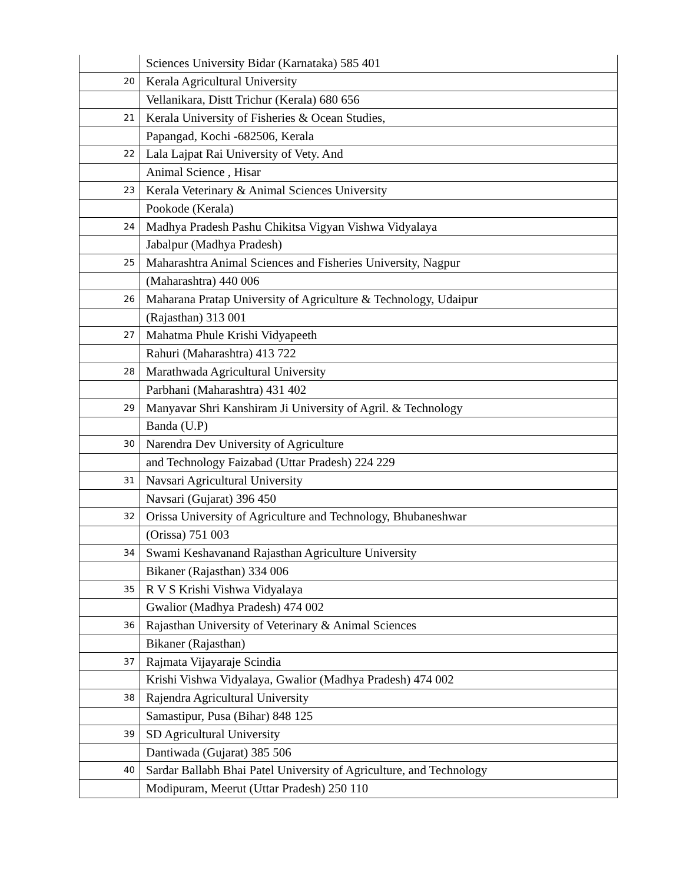| | Sciences University Bidar (Karnataka) 585 401 |
| 20 | Kerala Agricultural University |
| | Vellanikara, Distt Trichur (Kerala) 680 656 |
| 21 | Kerala University of Fisheries & Ocean Studies, |
| | Papangad, Kochi -682506, Kerala |
| 22 | Lala Lajpat Rai University of Vety. And |
| | Animal Science , Hisar |
| 23 | Kerala Veterinary & Animal Sciences University |
| | Pookode (Kerala) |
| 24 | Madhya Pradesh Pashu Chikitsa Vigyan Vishwa Vidyalaya |
| | Jabalpur (Madhya Pradesh) |
| 25 | Maharashtra Animal Sciences and Fisheries University, Nagpur |
| | (Maharashtra) 440 006 |
| 26 | Maharana Pratap University of Agriculture & Technology, Udaipur |
| | (Rajasthan) 313 001 |
| 27 | Mahatma Phule Krishi Vidyapeeth |
| | Rahuri (Maharashtra) 413 722 |
| 28 | Marathwada Agricultural University |
| | Parbhani (Maharashtra) 431 402 |
| 29 | Manyavar Shri Kanshiram Ji University of Agril. & Technology |
| | Banda (U.P) |
| 30 | Narendra Dev University of Agriculture |
| | and Technology Faizabad (Uttar Pradesh) 224 229 |
| 31 | Navsari Agricultural University |
| | Navsari (Gujarat) 396 450 |
| 32 | Orissa University of Agriculture and Technology, Bhubaneshwar |
| | (Orissa) 751 003 |
| 34 | Swami Keshavanand Rajasthan Agriculture University |
| | Bikaner (Rajasthan) 334 006 |
| 35 | R V S Krishi Vishwa Vidyalaya |
| | Gwalior (Madhya Pradesh) 474 002 |
| 36 | Rajasthan University of Veterinary & Animal Sciences |
| | Bikaner (Rajasthan) |
| 37 | Rajmata Vijayaraje Scindia |
| | Krishi Vishwa Vidyalaya, Gwalior (Madhya Pradesh) 474 002 |
| 38 | Rajendra Agricultural University |
| | Samastipur, Pusa (Bihar) 848 125 |
| 39 | SD Agricultural University |
| | Dantiwada (Gujarat) 385 506 |
| 40 | Sardar Ballabh Bhai Patel University of Agriculture, and Technology |
| | Modipuram, Meerut (Uttar Pradesh) 250 110 |